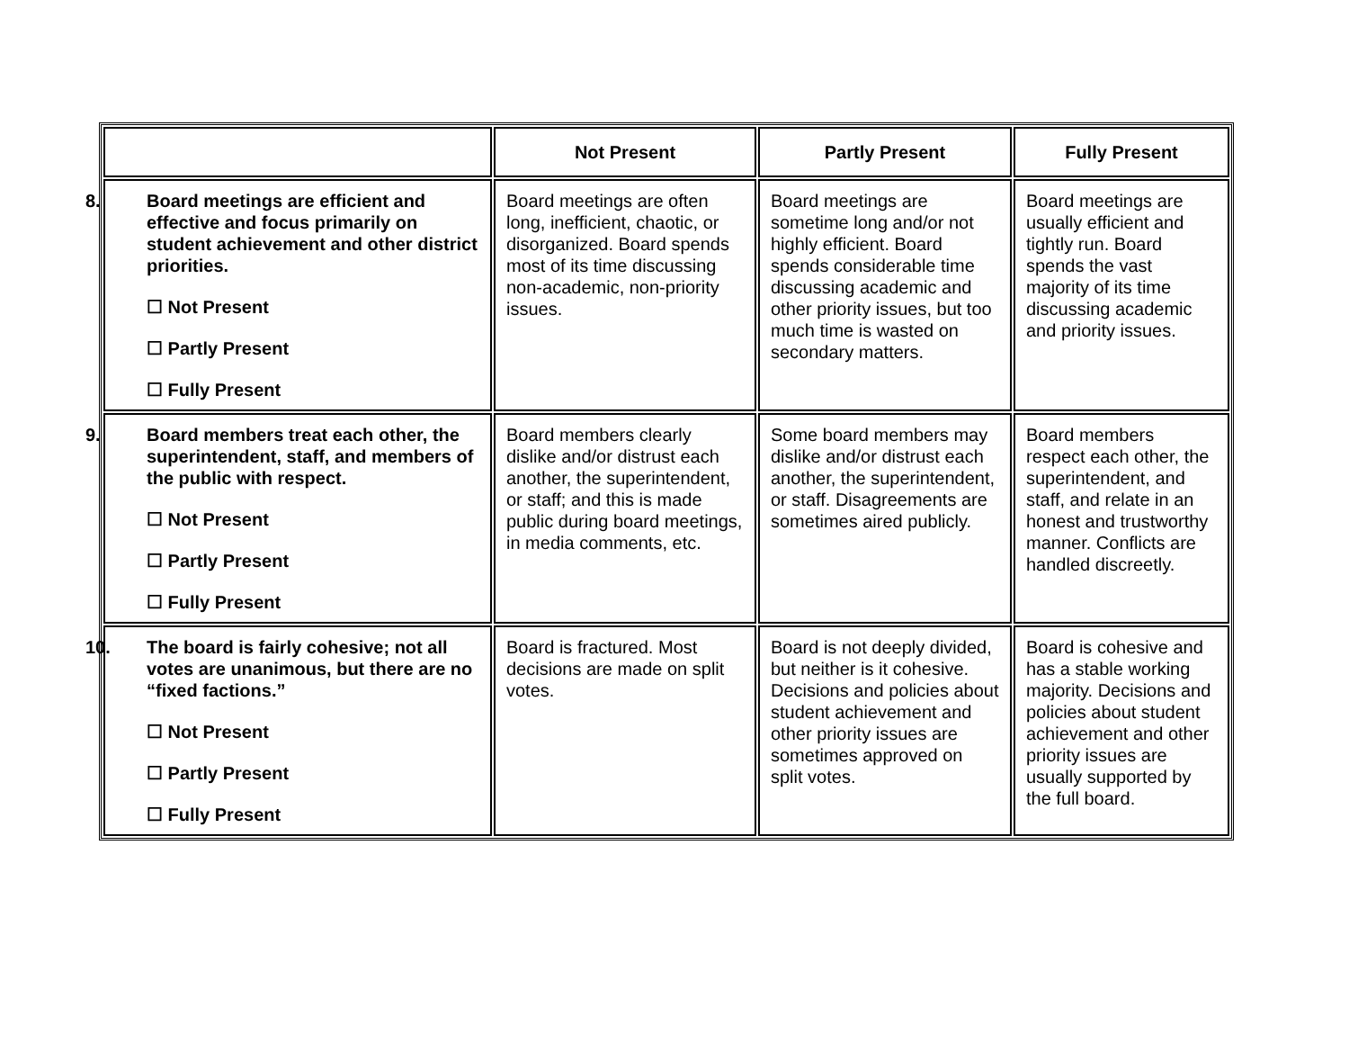| | Not Present | Partly Present | Fully Present |
| --- | --- | --- | --- |
| 8. Board meetings are efficient and effective and focus primarily on student achievement and other district priorities. ☐ Not Present ☐ Partly Present ☐ Fully Present | Board meetings are often long, inefficient, chaotic, or disorganized. Board spends most of its time discussing non-academic, non-priority issues. | Board meetings are sometime long and/or not highly efficient. Board spends considerable time discussing academic and other priority issues, but too much time is wasted on secondary matters. | Board meetings are usually efficient and tightly run. Board spends the vast majority of its time discussing academic and priority issues. |
| 9. Board members treat each other, the superintendent, staff, and members of the public with respect. ☐ Not Present ☐ Partly Present ☐ Fully Present | Board members clearly dislike and/or distrust each another, the superintendent, or staff; and this is made public during board meetings, in media comments, etc. | Some board members may dislike and/or distrust each another, the superintendent, or staff. Disagreements are sometimes aired publicly. | Board members respect each other, the superintendent, and staff, and relate in an honest and trustworthy manner. Conflicts are handled discreetly. |
| 10. The board is fairly cohesive; not all votes are unanimous, but there are no “fixed factions.” ☐ Not Present ☐ Partly Present ☐ Fully Present | Board is fractured. Most decisions are made on split votes. | Board is not deeply divided, but neither is it cohesive. Decisions and policies about student achievement and other priority issues are sometimes approved on split votes. | Board is cohesive and has a stable working majority. Decisions and policies about student achievement and other priority issues are usually supported by the full board. |